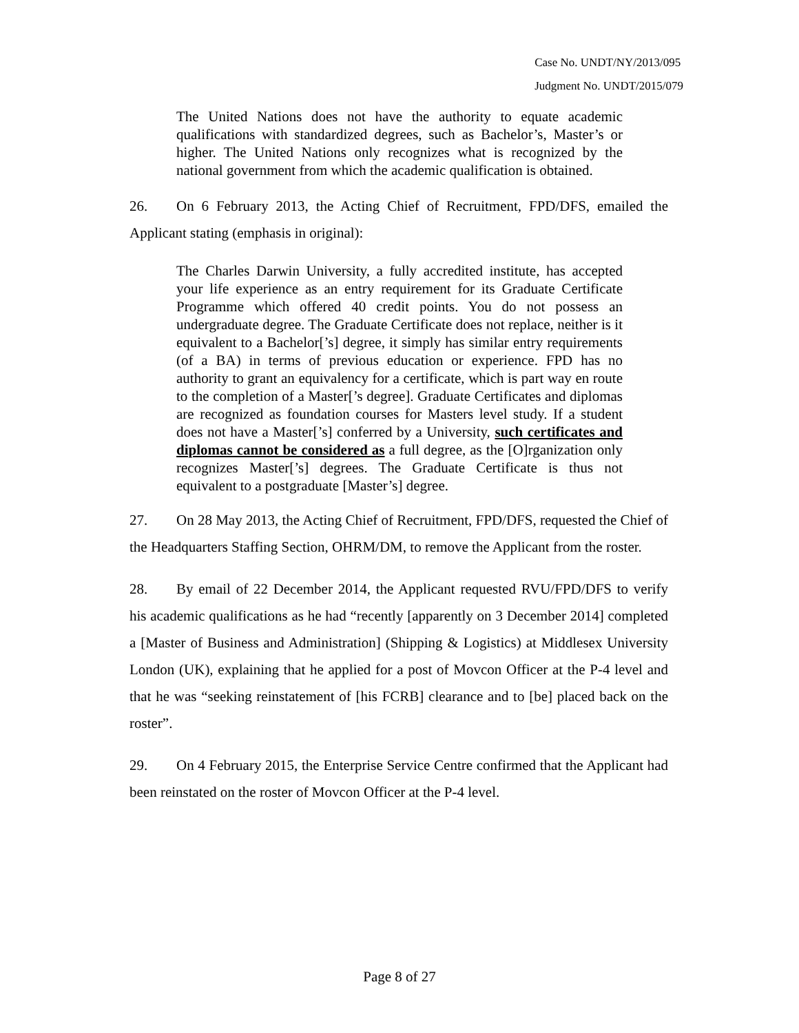Case No. UNDT/NY/2013/095
Judgment No. UNDT/2015/079
The United Nations does not have the authority to equate academic qualifications with standardized degrees, such as Bachelor’s, Master’s or higher. The United Nations only recognizes what is recognized by the national government from which the academic qualification is obtained.
26. On 6 February 2013, the Acting Chief of Recruitment, FPD/DFS, emailed the Applicant stating (emphasis in original):
The Charles Darwin University, a fully accredited institute, has accepted your life experience as an entry requirement for its Graduate Certificate Programme which offered 40 credit points. You do not possess an undergraduate degree. The Graduate Certificate does not replace, neither is it equivalent to a Bachelor[’s] degree, it simply has similar entry requirements (of a BA) in terms of previous education or experience. FPD has no authority to grant an equivalency for a certificate, which is part way en route to the completion of a Master[’s degree]. Graduate Certificates and diplomas are recognized as foundation courses for Masters level study. If a student does not have a Master[’s] conferred by a University, such certificates and diplomas cannot be considered as a full degree, as the [O]rganization only recognizes Master[’s] degrees. The Graduate Certificate is thus not equivalent to a postgraduate [Master’s] degree.
27. On 28 May 2013, the Acting Chief of Recruitment, FPD/DFS, requested the Chief of the Headquarters Staffing Section, OHRM/DM, to remove the Applicant from the roster.
28. By email of 22 December 2014, the Applicant requested RVU/FPD/DFS to verify his academic qualifications as he had “recently [apparently on 3 December 2014] completed a [Master of Business and Administration] (Shipping & Logistics) at Middlesex University London (UK), explaining that he applied for a post of Movcon Officer at the P-4 level and that he was “seeking reinstatement of [his FCRB] clearance and to [be] placed back on the roster”.
29. On 4 February 2015, the Enterprise Service Centre confirmed that the Applicant had been reinstated on the roster of Movcon Officer at the P-4 level.
Page 8 of 27